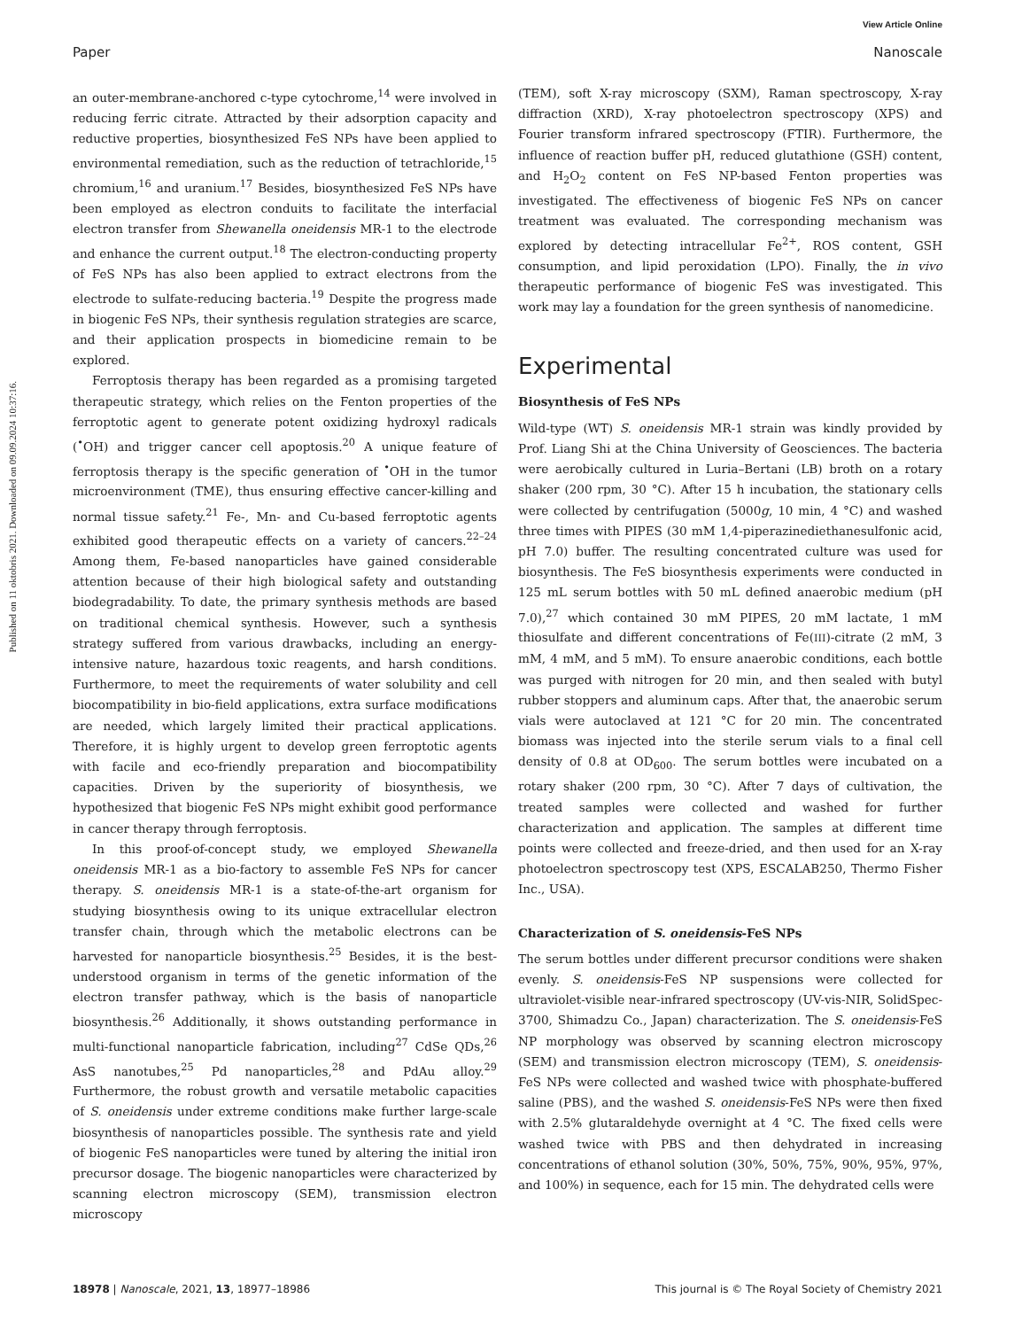View Article Online
Paper Nanoscale
Published on 11 oktobris 2021. Downloaded on 09.09.2024 10:37:16.
an outer-membrane-anchored c-type cytochrome,<sup>14</sup> were involved in reducing ferric citrate. Attracted by their adsorption capacity and reductive properties, biosynthesized FeS NPs have been applied to environmental remediation, such as the reduction of tetrachloride,<sup>15</sup> chromium,<sup>16</sup> and uranium.<sup>17</sup> Besides, biosynthesized FeS NPs have been employed as electron conduits to facilitate the interfacial electron transfer from Shewanella oneidensis MR-1 to the electrode and enhance the current output.<sup>18</sup> The electron-conducting property of FeS NPs has also been applied to extract electrons from the electrode to sulfate-reducing bacteria.<sup>19</sup> Despite the progress made in biogenic FeS NPs, their synthesis regulation strategies are scarce, and their application prospects in biomedicine remain to be explored.
Ferroptosis therapy has been regarded as a promising targeted therapeutic strategy, which relies on the Fenton properties of the ferroptotic agent to generate potent oxidizing hydroxyl radicals (<sup>•</sup>OH) and trigger cancer cell apoptosis.<sup>20</sup> A unique feature of ferroptosis therapy is the specific generation of <sup>•</sup>OH in the tumor microenvironment (TME), thus ensuring effective cancer-killing and normal tissue safety.<sup>21</sup> Fe-, Mn- and Cu-based ferroptotic agents exhibited good therapeutic effects on a variety of cancers.<sup>22–24</sup> Among them, Fe-based nanoparticles have gained considerable attention because of their high biological safety and outstanding biodegradability. To date, the primary synthesis methods are based on traditional chemical synthesis. However, such a synthesis strategy suffered from various drawbacks, including an energy-intensive nature, hazardous toxic reagents, and harsh conditions. Furthermore, to meet the requirements of water solubility and cell biocompatibility in bio-field applications, extra surface modifications are needed, which largely limited their practical applications. Therefore, it is highly urgent to develop green ferroptotic agents with facile and eco-friendly preparation and biocompatibility capacities. Driven by the superiority of biosynthesis, we hypothesized that biogenic FeS NPs might exhibit good performance in cancer therapy through ferroptosis.
In this proof-of-concept study, we employed Shewanella oneidensis MR-1 as a bio-factory to assemble FeS NPs for cancer therapy. S. oneidensis MR-1 is a state-of-the-art organism for studying biosynthesis owing to its unique extracellular electron transfer chain, through which the metabolic electrons can be harvested for nanoparticle biosynthesis.<sup>25</sup> Besides, it is the best-understood organism in terms of the genetic information of the electron transfer pathway, which is the basis of nanoparticle biosynthesis.<sup>26</sup> Additionally, it shows outstanding performance in multi-functional nanoparticle fabrication, including<sup>27</sup> CdSe QDs,<sup>26</sup> AsS nanotubes,<sup>25</sup> Pd nanoparticles,<sup>28</sup> and PdAu alloy.<sup>29</sup> Furthermore, the robust growth and versatile metabolic capacities of S. oneidensis under extreme conditions make further large-scale biosynthesis of nanoparticles possible. The synthesis rate and yield of biogenic FeS nanoparticles were tuned by altering the initial iron precursor dosage. The biogenic nanoparticles were characterized by scanning electron microscopy (SEM), transmission electron microscopy
(TEM), soft X-ray microscopy (SXM), Raman spectroscopy, X-ray diffraction (XRD), X-ray photoelectron spectroscopy (XPS) and Fourier transform infrared spectroscopy (FTIR). Furthermore, the influence of reaction buffer pH, reduced glutathione (GSH) content, and H<sub>2</sub>O<sub>2</sub> content on FeS NP-based Fenton properties was investigated. The effectiveness of biogenic FeS NPs on cancer treatment was evaluated. The corresponding mechanism was explored by detecting intracellular Fe<sup>2+</sup>, ROS content, GSH consumption, and lipid peroxidation (LPO). Finally, the in vivo therapeutic performance of biogenic FeS was investigated. This work may lay a foundation for the green synthesis of nanomedicine.
Experimental
Biosynthesis of FeS NPs
Wild-type (WT) S. oneidensis MR-1 strain was kindly provided by Prof. Liang Shi at the China University of Geosciences. The bacteria were aerobically cultured in Luria–Bertani (LB) broth on a rotary shaker (200 rpm, 30 °C). After 15 h incubation, the stationary cells were collected by centrifugation (5000g, 10 min, 4 °C) and washed three times with PIPES (30 mM 1,4-piperazinediethanesulfonic acid, pH 7.0) buffer. The resulting concentrated culture was used for biosynthesis. The FeS biosynthesis experiments were conducted in 125 mL serum bottles with 50 mL defined anaerobic medium (pH 7.0),<sup>27</sup> which contained 30 mM PIPES, 20 mM lactate, 1 mM thiosulfate and different concentrations of Fe(III)-citrate (2 mM, 3 mM, 4 mM, and 5 mM). To ensure anaerobic conditions, each bottle was purged with nitrogen for 20 min, and then sealed with butyl rubber stoppers and aluminum caps. After that, the anaerobic serum vials were autoclaved at 121 °C for 20 min. The concentrated biomass was injected into the sterile serum vials to a final cell density of 0.8 at OD<sub>600</sub>. The serum bottles were incubated on a rotary shaker (200 rpm, 30 °C). After 7 days of cultivation, the treated samples were collected and washed for further characterization and application. The samples at different time points were collected and freeze-dried, and then used for an X-ray photoelectron spectroscopy test (XPS, ESCALAB250, Thermo Fisher Inc., USA).
Characterization of S. oneidensis-FeS NPs
The serum bottles under different precursor conditions were shaken evenly. S. oneidensis-FeS NP suspensions were collected for ultraviolet-visible near-infrared spectroscopy (UV-vis-NIR, SolidSpec-3700, Shimadzu Co., Japan) characterization. The S. oneidensis-FeS NP morphology was observed by scanning electron microscopy (SEM) and transmission electron microscopy (TEM), S. oneidensis-FeS NPs were collected and washed twice with phosphate-buffered saline (PBS), and the washed S. oneidensis-FeS NPs were then fixed with 2.5% glutaraldehyde overnight at 4 °C. The fixed cells were washed twice with PBS and then dehydrated in increasing concentrations of ethanol solution (30%, 50%, 75%, 90%, 95%, 97%, and 100%) in sequence, each for 15 min. The dehydrated cells were
18978 | Nanoscale, 2021, 13, 18977–18986 This journal is © The Royal Society of Chemistry 2021